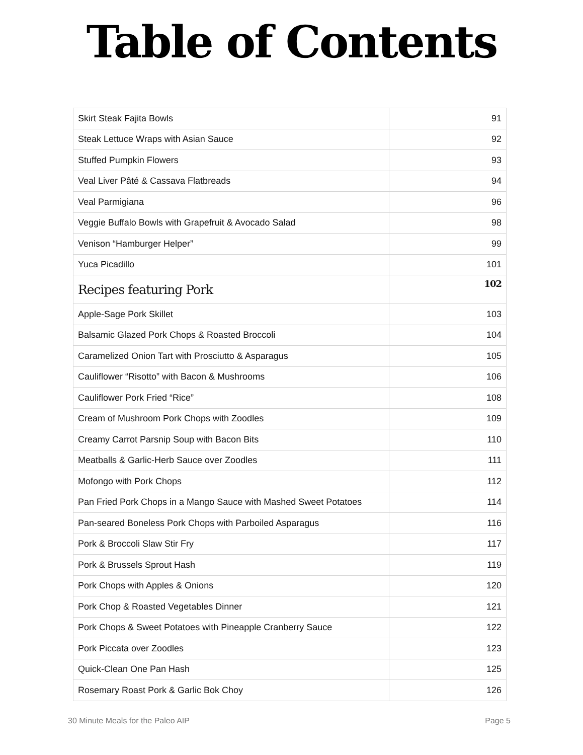Table of Contents
| Skirt Steak Fajita Bowls | 91 |
| Steak Lettuce Wraps with Asian Sauce | 92 |
| Stuffed Pumpkin Flowers | 93 |
| Veal Liver Pâté & Cassava Flatbreads | 94 |
| Veal Parmigiana | 96 |
| Veggie Buffalo Bowls with Grapefruit & Avocado Salad | 98 |
| Venison “Hamburger Helper” | 99 |
| Yuca Picadillo | 101 |
| Recipes featuring Pork | 102 |
| Apple-Sage Pork Skillet | 103 |
| Balsamic Glazed Pork Chops & Roasted Broccoli | 104 |
| Caramelized Onion Tart with Prosciutto & Asparagus | 105 |
| Cauliflower “Risotto” with Bacon & Mushrooms | 106 |
| Cauliflower Pork Fried “Rice” | 108 |
| Cream of Mushroom Pork Chops with Zoodles | 109 |
| Creamy Carrot Parsnip Soup with Bacon Bits | 110 |
| Meatballs & Garlic-Herb Sauce over Zoodles | 111 |
| Mofongo with Pork Chops | 112 |
| Pan Fried Pork Chops in a Mango Sauce with Mashed Sweet Potatoes | 114 |
| Pan-seared Boneless Pork Chops with Parboiled Asparagus | 116 |
| Pork & Broccoli Slaw Stir Fry | 117 |
| Pork & Brussels Sprout Hash | 119 |
| Pork Chops with Apples & Onions | 120 |
| Pork Chop & Roasted Vegetables Dinner | 121 |
| Pork Chops & Sweet Potatoes with Pineapple Cranberry Sauce | 122 |
| Pork Piccata over Zoodles | 123 |
| Quick-Clean One Pan Hash | 125 |
| Rosemary Roast Pork & Garlic Bok Choy | 126 |
30 Minute Meals for the Paleo AIP Page 5